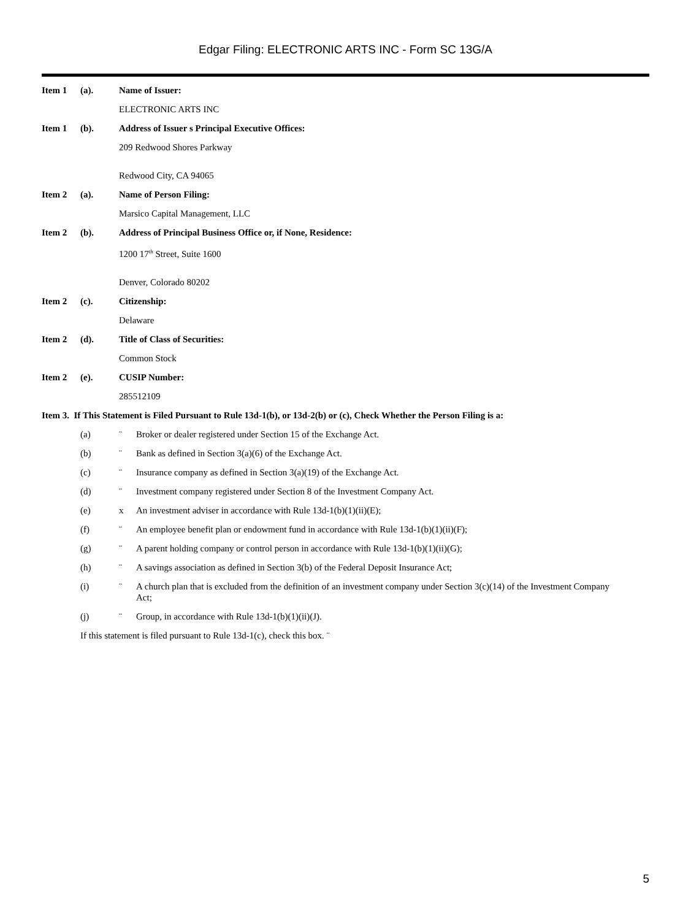Edgar Filing: ELECTRONIC ARTS INC - Form SC 13G/A
Item 1 (a). Name of Issuer:
ELECTRONIC ARTS INC
Item 1 (b). Address of Issuer s Principal Executive Offices:
209 Redwood Shores Parkway
Redwood City, CA 94065
Item 2 (a). Name of Person Filing:
Marsico Capital Management, LLC
Item 2 (b). Address of Principal Business Office or, if None, Residence:
1200 17<sup>th</sup> Street, Suite 1600
Denver, Colorado 80202
Item 2 (c). Citizenship:
Delaware
Item 2 (d). Title of Class of Securities:
Common Stock
Item 2 (e). CUSIP Number:
285512109
Item 3. If This Statement is Filed Pursuant to Rule 13d-1(b), or 13d-2(b) or (c), Check Whether the Person Filing is a:
(a) ¨ Broker or dealer registered under Section 15 of the Exchange Act.
(b) ¨ Bank as defined in Section 3(a)(6) of the Exchange Act.
(c) ¨ Insurance company as defined in Section 3(a)(19) of the Exchange Act.
(d) ¨ Investment company registered under Section 8 of the Investment Company Act.
(e) x An investment adviser in accordance with Rule 13d-1(b)(1)(ii)(E);
(f) ¨ An employee benefit plan or endowment fund in accordance with Rule 13d-1(b)(1)(ii)(F);
(g) ¨ A parent holding company or control person in accordance with Rule 13d-1(b)(1)(ii)(G);
(h) ¨ A savings association as defined in Section 3(b) of the Federal Deposit Insurance Act;
(i) ¨ A church plan that is excluded from the definition of an investment company under Section 3(c)(14) of the Investment Company Act;
(j) ¨ Group, in accordance with Rule 13d-1(b)(1)(ii)(J).
If this statement is filed pursuant to Rule 13d-1(c), check this box. ¨
5